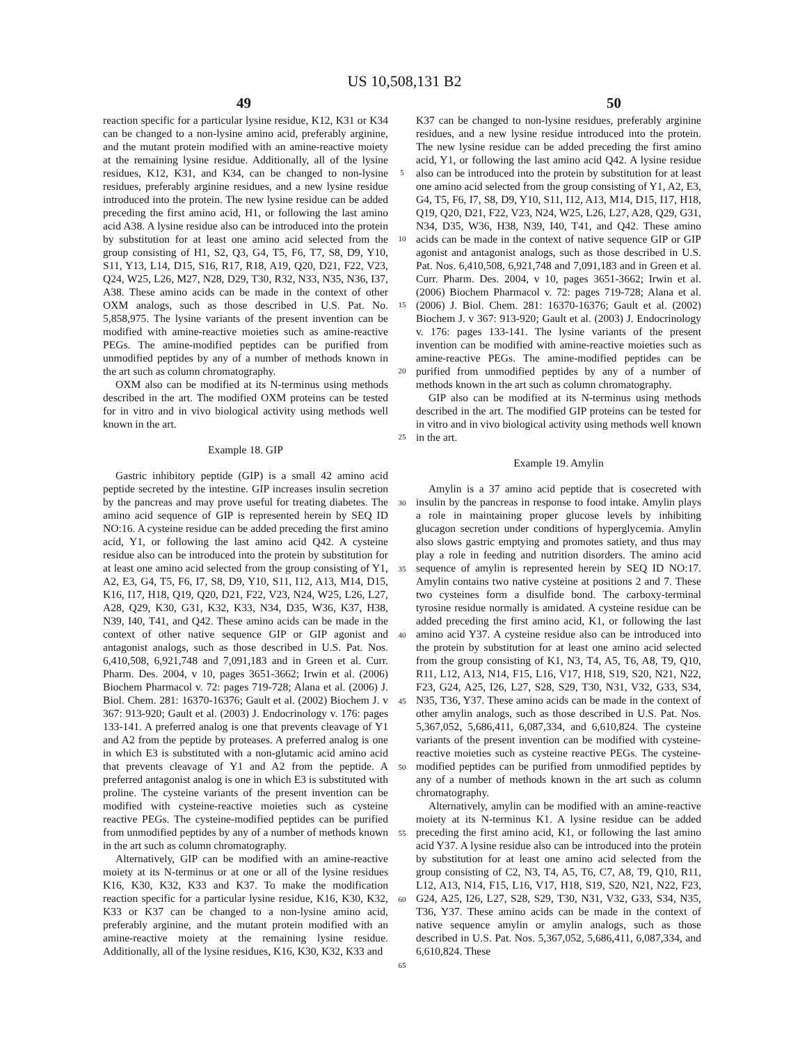US 10,508,131 B2
49 50
reaction specific for a particular lysine residue, K12, K31 or K34 can be changed to a non-lysine amino acid, preferably arginine, and the mutant protein modified with an amine-reactive moiety at the remaining lysine residue. Additionally, all of the lysine residues, K12, K31, and K34, can be changed to non-lysine residues, preferably arginine residues, and a new lysine residue introduced into the protein. The new lysine residue can be added preceding the first amino acid, H1, or following the last amino acid A38. A lysine residue also can be introduced into the protein by substitution for at least one amino acid selected from the group consisting of H1, S2, Q3, G4, T5, F6, T7, S8, D9, Y10, S11, Y13, L14, D15, S16, R17, R18, A19, Q20, D21, F22, V23, Q24, W25, L26, M27, N28, D29, T30, R32, N33, N35, N36, I37, A38. These amino acids can be made in the context of other OXM analogs, such as those described in U.S. Pat. No. 5,858,975. The lysine variants of the present invention can be modified with amine-reactive moieties such as amine-reactive PEGs. The amine-modified peptides can be purified from unmodified peptides by any of a number of methods known in the art such as column chromatography.
OXM also can be modified at its N-terminus using methods described in the art. The modified OXM proteins can be tested for in vitro and in vivo biological activity using methods well known in the art.
Example 18. GIP
Gastric inhibitory peptide (GIP) is a small 42 amino acid peptide secreted by the intestine. GIP increases insulin secretion by the pancreas and may prove useful for treating diabetes. The amino acid sequence of GIP is represented herein by SEQ ID NO:16. A cysteine residue can be added preceding the first amino acid, Y1, or following the last amino acid Q42. A cysteine residue also can be introduced into the protein by substitution for at least one amino acid selected from the group consisting of Y1, A2, E3, G4, T5, F6, I7, S8, D9, Y10, S11, I12, A13, M14, D15, K16, I17, H18, Q19, Q20, D21, F22, V23, N24, W25, L26, L27, A28, Q29, K30, G31, K32, K33, N34, D35, W36, K37, H38, N39, I40, T41, and Q42. These amino acids can be made in the context of other native sequence GIP or GIP agonist and antagonist analogs, such as those described in U.S. Pat. Nos. 6,410,508, 6,921,748 and 7,091,183 and in Green et al. Curr. Pharm. Des. 2004, v 10, pages 3651-3662; Irwin et al. (2006) Biochem Pharmacol v. 72: pages 719-728; Alana et al. (2006) J. Biol. Chem. 281: 16370-16376; Gault et al. (2002) Biochem J. v 367: 913-920; Gault et al. (2003) J. Endocrinology v. 176: pages 133-141. A preferred analog is one that prevents cleavage of Y1 and A2 from the peptide by proteases. A preferred analog is one in which E3 is substituted with a non-glutamic acid amino acid that prevents cleavage of Y1 and A2 from the peptide. A preferred antagonist analog is one in which E3 is substituted with proline. The cysteine variants of the present invention can be modified with cysteine-reactive moieties such as cysteine reactive PEGs. The cysteine-modified peptides can be purified from unmodified peptides by any of a number of methods known in the art such as column chromatography.
Alternatively, GIP can be modified with an amine-reactive moiety at its N-terminus or at one or all of the lysine residues K16, K30, K32, K33 and K37. To make the modification reaction specific for a particular lysine residue, K16, K30, K32, K33 or K37 can be changed to a non-lysine amino acid, preferably arginine, and the mutant protein modified with an amine-reactive moiety at the remaining lysine residue. Additionally, all of the lysine residues, K16, K30, K32, K33 and
5
10
15
20
25
30
35
40
45
50
55
60
65
K37 can be changed to non-lysine residues, preferably arginine residues, and a new lysine residue introduced into the protein. The new lysine residue can be added preceding the first amino acid, Y1, or following the last amino acid Q42. A lysine residue also can be introduced into the protein by substitution for at least one amino acid selected from the group consisting of Y1, A2, E3, G4, T5, F6, I7, S8, D9, Y10, S11, I12, A13, M14, D15, I17, H18, Q19, Q20, D21, F22, V23, N24, W25, L26, L27, A28, Q29, G31, N34, D35, W36, H38, N39, I40, T41, and Q42. These amino acids can be made in the context of native sequence GIP or GIP agonist and antagonist analogs, such as those described in U.S. Pat. Nos. 6,410,508, 6,921,748 and 7,091,183 and in Green et al. Curr. Pharm. Des. 2004, v 10, pages 3651-3662; Irwin et al. (2006) Biochem Pharmacol v. 72: pages 719-728; Alana et al. (2006) J. Biol. Chem. 281: 16370-16376; Gault et al. (2002) Biochem J. v 367: 913-920; Gault et al. (2003) J. Endocrinology v. 176: pages 133-141. The lysine variants of the present invention can be modified with amine-reactive moieties such as amine-reactive PEGs. The amine-modified peptides can be purified from unmodified peptides by any of a number of methods known in the art such as column chromatography.
GIP also can be modified at its N-terminus using methods described in the art. The modified GIP proteins can be tested for in vitro and in vivo biological activity using methods well known in the art.
Example 19. Amylin
Amylin is a 37 amino acid peptide that is cosecreted with insulin by the pancreas in response to food intake. Amylin plays a role in maintaining proper glucose levels by inhibiting glucagon secretion under conditions of hyperglycemia. Amylin also slows gastric emptying and promotes satiety, and thus may play a role in feeding and nutrition disorders. The amino acid sequence of amylin is represented herein by SEQ ID NO:17. Amylin contains two native cysteine at positions 2 and 7. These two cysteines form a disulfide bond. The carboxy-terminal tyrosine residue normally is amidated. A cysteine residue can be added preceding the first amino acid, K1, or following the last amino acid Y37. A cysteine residue also can be introduced into the protein by substitution for at least one amino acid selected from the group consisting of K1, N3, T4, A5, T6, A8, T9, Q10, R11, L12, A13, N14, F15, L16, V17, H18, S19, S20, N21, N22, F23, G24, A25, I26, L27, S28, S29, T30, N31, V32, G33, S34, N35, T36, Y37. These amino acids can be made in the context of other amylin analogs, such as those described in U.S. Pat. Nos. 5,367,052, 5,686,411, 6,087,334, and 6,610,824. The cysteine variants of the present invention can be modified with cysteine-reactive moieties such as cysteine reactive PEGs. The cysteine-modified peptides can be purified from unmodified peptides by any of a number of methods known in the art such as column chromatography.
Alternatively, amylin can be modified with an amine-reactive moiety at its N-terminus K1. A lysine residue can be added preceding the first amino acid, K1, or following the last amino acid Y37. A lysine residue also can be introduced into the protein by substitution for at least one amino acid selected from the group consisting of C2, N3, T4, A5, T6, C7, A8, T9, Q10, R11, L12, A13, N14, F15, L16, V17, H18, S19, S20, N21, N22, F23, G24, A25, I26, L27, S28, S29, T30, N31, V32, G33, S34, N35, T36, Y37. These amino acids can be made in the context of native sequence amylin or amylin analogs, such as those described in U.S. Pat. Nos. 5,367,052, 5,686,411, 6,087,334, and 6,610,824. These